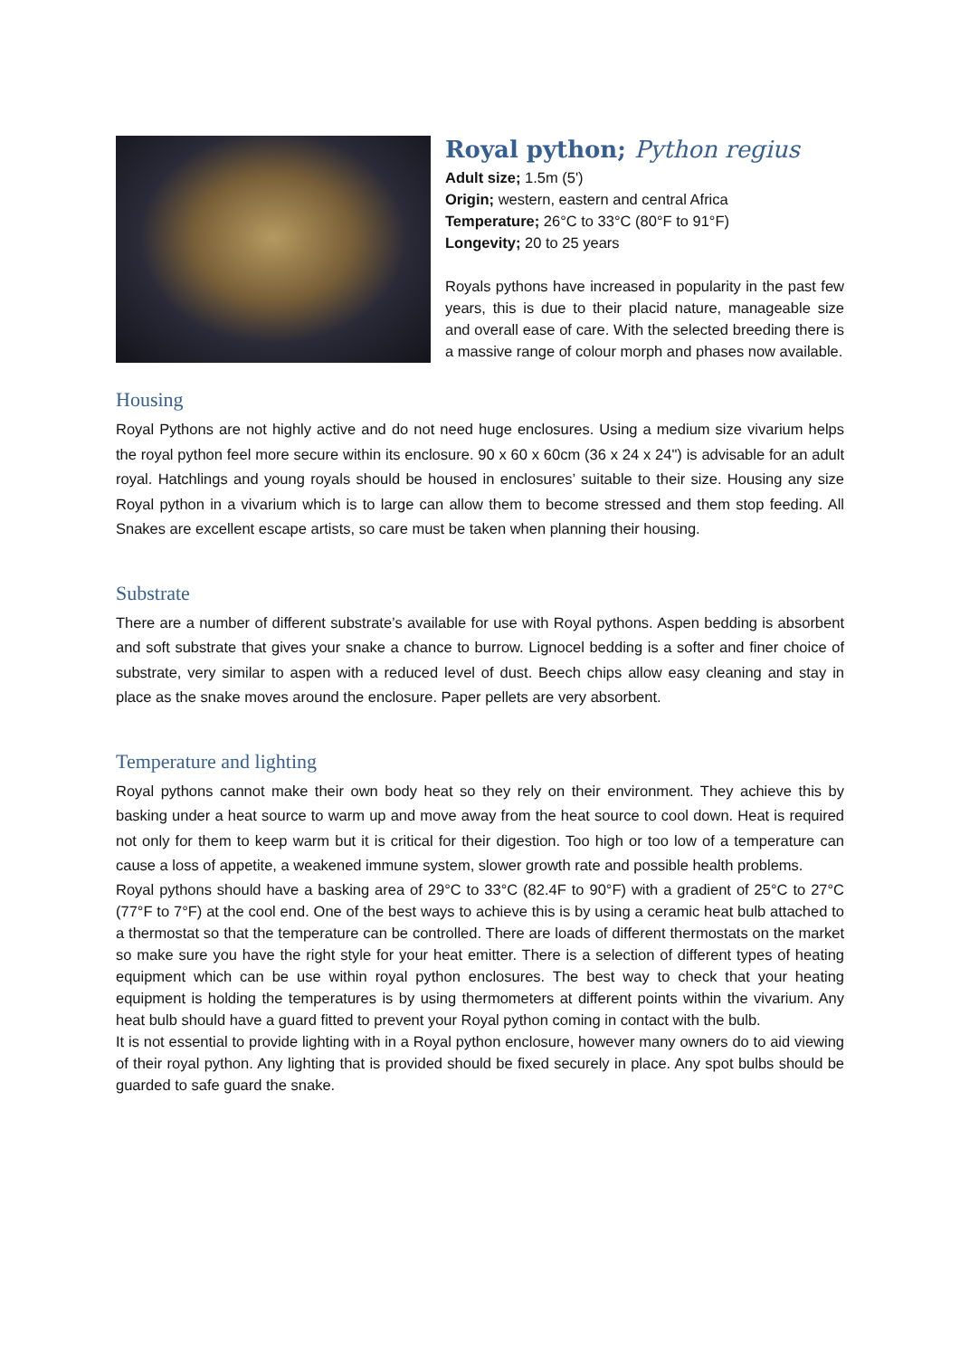Royal python; Python regius
Adult size; 1.5m (5')
Origin; western, eastern and central Africa
Temperature; 26°C to 33°C (80°F to 91°F)
Longevity; 20 to 25 years
Royals pythons have increased in popularity in the past few years, this is due to their placid nature, manageable size and overall ease of care. With the selected breeding there is a massive range of colour morph and phases now available.
Housing
Royal Pythons are not highly active and do not need huge enclosures. Using a medium size vivarium helps the royal python feel more secure within its enclosure. 90 x 60 x 60cm (36 x 24 x 24") is advisable for an adult royal. Hatchlings and young royals should be housed in enclosures’ suitable to their size. Housing any size Royal python in a vivarium which is to large can allow them to become stressed and them stop feeding. All Snakes are excellent escape artists, so care must be taken when planning their housing.
Substrate
There are a number of different substrate’s available for use with Royal pythons. Aspen bedding is absorbent and soft substrate that gives your snake a chance to burrow. Lignocel bedding is a softer and finer choice of substrate, very similar to aspen with a reduced level of dust. Beech chips allow easy cleaning and stay in place as the snake moves around the enclosure. Paper pellets are very absorbent.
Temperature and lighting
Royal pythons cannot make their own body heat so they rely on their environment. They achieve this by basking under a heat source to warm up and move away from the heat source to cool down. Heat is required not only for them to keep warm but it is critical for their digestion. Too high or too low of a temperature can cause a loss of appetite, a weakened immune system, slower growth rate and possible health problems.
Royal pythons should have a basking area of 29°C to 33°C (82.4F to 90°F) with a gradient of 25°C to 27°C (77°F to 7°F) at the cool end. One of the best ways to achieve this is by using a ceramic heat bulb attached to a thermostat so that the temperature can be controlled. There are loads of different thermostats on the market so make sure you have the right style for your heat emitter. There is a selection of different types of heating equipment which can be use within royal python enclosures. The best way to check that your heating equipment is holding the temperatures is by using thermometers at different points within the vivarium. Any heat bulb should have a guard fitted to prevent your Royal python coming in contact with the bulb.
It is not essential to provide lighting with in a Royal python enclosure, however many owners do to aid viewing of their royal python. Any lighting that is provided should be fixed securely in place. Any spot bulbs should be guarded to safe guard the snake.